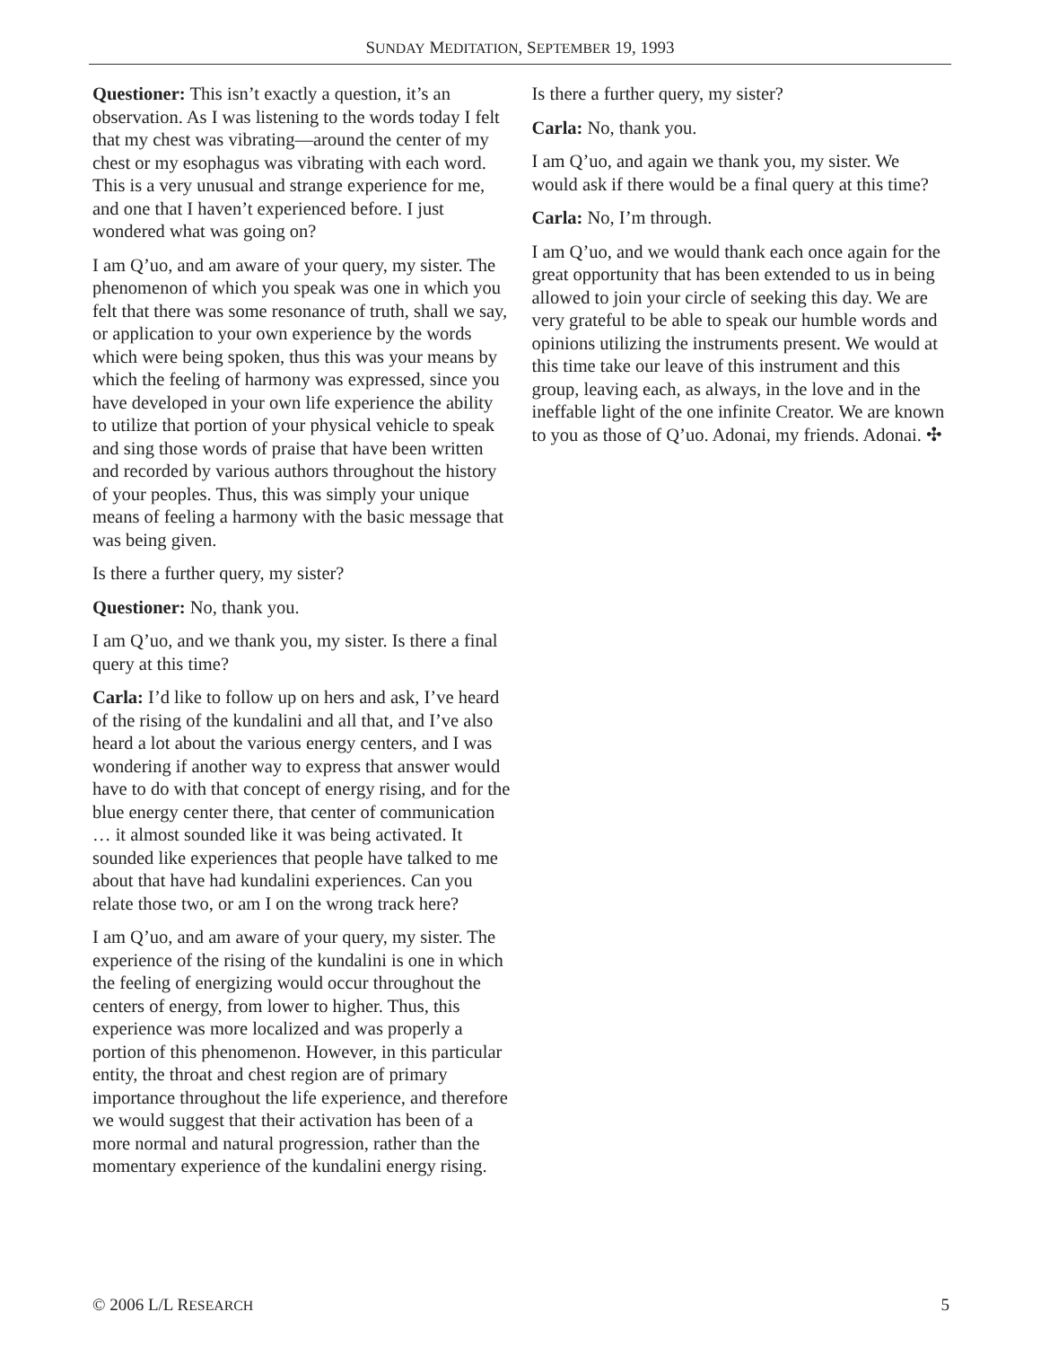SUNDAY MEDITATION, SEPTEMBER 19, 1993
Questioner: This isn’t exactly a question, it’s an observation. As I was listening to the words today I felt that my chest was vibrating—around the center of my chest or my esophagus was vibrating with each word. This is a very unusual and strange experience for me, and one that I haven’t experienced before. I just wondered what was going on?
I am Q’uo, and am aware of your query, my sister. The phenomenon of which you speak was one in which you felt that there was some resonance of truth, shall we say, or application to your own experience by the words which were being spoken, thus this was your means by which the feeling of harmony was expressed, since you have developed in your own life experience the ability to utilize that portion of your physical vehicle to speak and sing those words of praise that have been written and recorded by various authors throughout the history of your peoples. Thus, this was simply your unique means of feeling a harmony with the basic message that was being given.
Is there a further query, my sister?
Questioner: No, thank you.
I am Q’uo, and we thank you, my sister. Is there a final query at this time?
Carla: I’d like to follow up on hers and ask, I’ve heard of the rising of the kundalini and all that, and I’ve also heard a lot about the various energy centers, and I was wondering if another way to express that answer would have to do with that concept of energy rising, and for the blue energy center there, that center of communication … it almost sounded like it was being activated. It sounded like experiences that people have talked to me about that have had kundalini experiences. Can you relate those two, or am I on the wrong track here?
I am Q’uo, and am aware of your query, my sister. The experience of the rising of the kundalini is one in which the feeling of energizing would occur throughout the centers of energy, from lower to higher. Thus, this experience was more localized and was properly a portion of this phenomenon. However, in this particular entity, the throat and chest region are of primary importance throughout the life experience, and therefore we would suggest that their activation has been of a more normal and natural progression, rather than the momentary experience of the kundalini energy rising.
Is there a further query, my sister?
Carla: No, thank you.
I am Q’uo, and again we thank you, my sister. We would ask if there would be a final query at this time?
Carla: No, I’m through.
I am Q’uo, and we would thank each once again for the great opportunity that has been extended to us in being allowed to join your circle of seeking this day. We are very grateful to be able to speak our humble words and opinions utilizing the instruments present. We would at this time take our leave of this instrument and this group, leaving each, as always, in the love and in the ineffable light of the one infinite Creator. We are known to you as those of Q’uo. Adonai, my friends. Adonai. ✣
© 2006 L/L RESEARCH 5